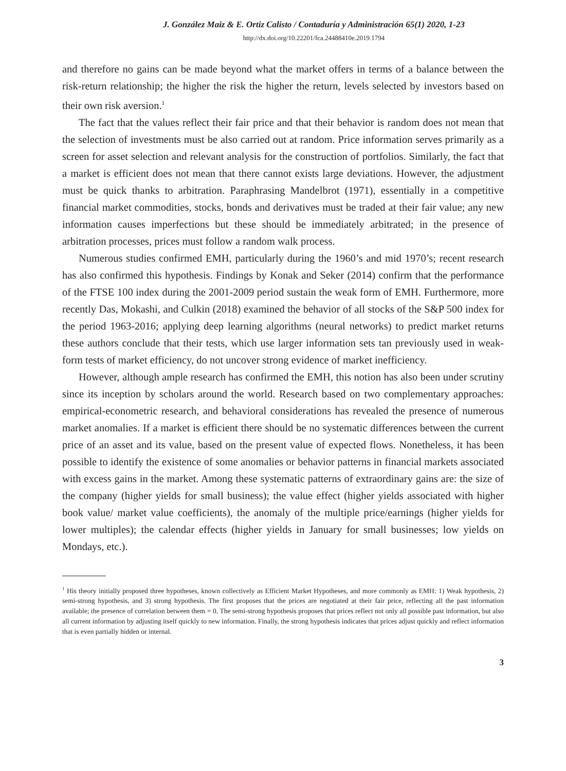J. González Maiz & E. Ortiz Calisto / Contaduría y Administración 65(1) 2020, 1-23
http://dx.doi.org/10.22201/fca.24488410e.2019.1794
and therefore no gains can be made beyond what the market offers in terms of a balance between the risk-return relationship; the higher the risk the higher the return, levels selected by investors based on their own risk aversion.<sup>1</sup>
The fact that the values reflect their fair price and that their behavior is random does not mean that the selection of investments must be also carried out at random. Price information serves primarily as a screen for asset selection and relevant analysis for the construction of portfolios. Similarly, the fact that a market is efficient does not mean that there cannot exists large deviations. However, the adjustment must be quick thanks to arbitration. Paraphrasing Mandelbrot (1971), essentially in a competitive financial market commodities, stocks, bonds and derivatives must be traded at their fair value; any new information causes imperfections but these should be immediately arbitrated; in the presence of arbitration processes, prices must follow a random walk process.
Numerous studies confirmed EMH, particularly during the 1960’s and mid 1970’s; recent research has also confirmed this hypothesis. Findings by Konak and Seker (2014) confirm that the performance of the FTSE 100 index during the 2001-2009 period sustain the weak form of EMH. Furthermore, more recently Das, Mokashi, and Culkin (2018) examined the behavior of all stocks of the S&P 500 index for the period 1963-2016; applying deep learning algorithms (neural networks) to predict market returns these authors conclude that their tests, which use larger information sets tan previously used in weak-form tests of market efficiency, do not uncover strong evidence of market inefficiency.
However, although ample research has confirmed the EMH, this notion has also been under scrutiny since its inception by scholars around the world. Research based on two complementary approaches: empirical-econometric research, and behavioral considerations has revealed the presence of numerous market anomalies. If a market is efficient there should be no systematic differences between the current price of an asset and its value, based on the present value of expected flows. Nonetheless, it has been possible to identify the existence of some anomalies or behavior patterns in financial markets associated with excess gains in the market. Among these systematic patterns of extraordinary gains are: the size of the company (higher yields for small business); the value effect (higher yields associated with higher book value/ market value coefficients), the anomaly of the multiple price/earnings (higher yields for lower multiples); the calendar effects (higher yields in January for small businesses; low yields on Mondays, etc.).
<sup>1</sup> His theory initially proposed three hypotheses, known collectively as Efficient Market Hypotheses, and more commonly as EMH: 1) Weak hypothesis, 2) semi-strong hypothesis, and 3) strong hypothesis. The first proposes that the prices are negotiated at their fair price, reflecting all the past information available; the presence of correlation between them = 0. The semi-strong hypothesis proposes that prices reflect not only all possible past information, but also all current information by adjusting itself quickly to new information. Finally, the strong hypothesis indicates that prices adjust quickly and reflect information that is even partially hidden or internal.
3